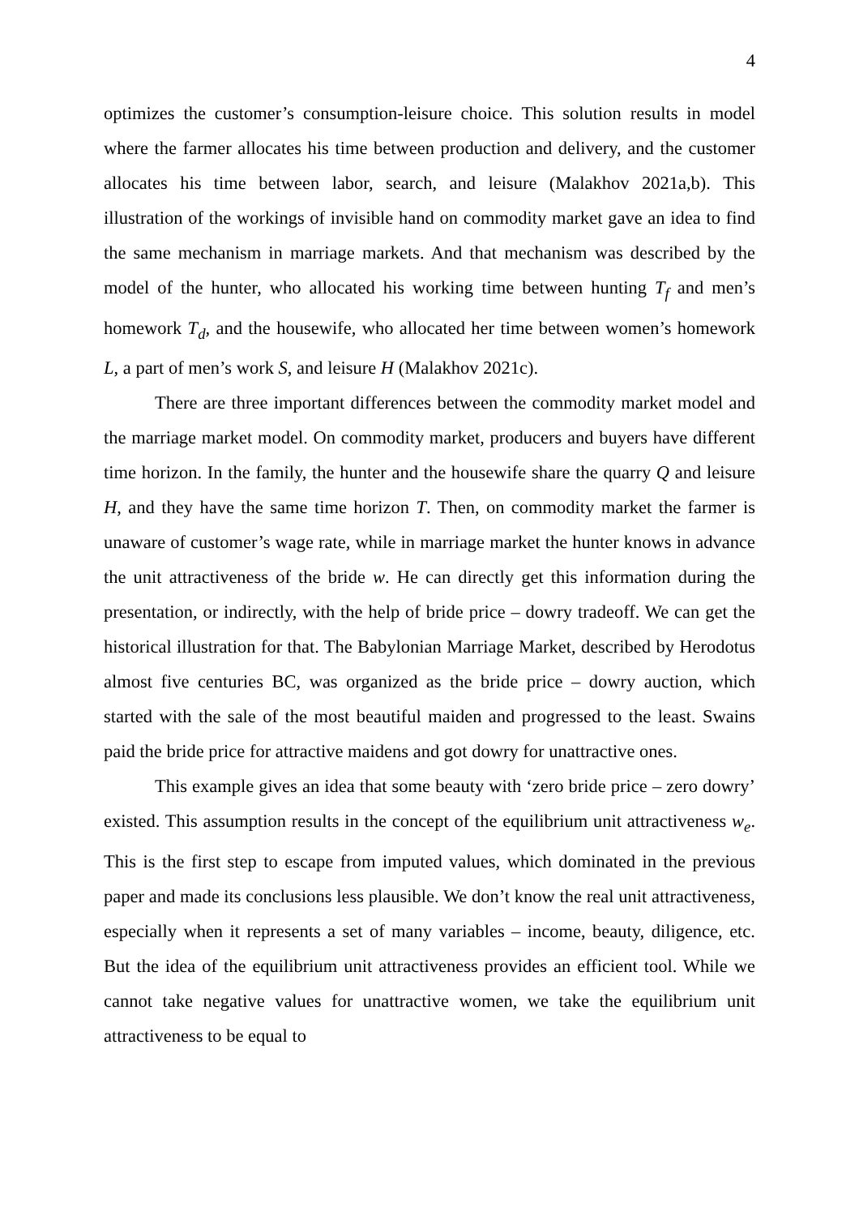4
optimizes the customer’s consumption-leisure choice. This solution results in model where the farmer allocates his time between production and delivery, and the customer allocates his time between labor, search, and leisure (Malakhov 2021a,b). This illustration of the workings of invisible hand on commodity market gave an idea to find the same mechanism in marriage markets. And that mechanism was described by the model of the hunter, who allocated his working time between hunting T<sub>f</sub> and men’s homework T<sub>d</sub>, and the housewife, who allocated her time between women’s homework L, a part of men’s work S, and leisure H (Malakhov 2021c).
There are three important differences between the commodity market model and the marriage market model. On commodity market, producers and buyers have different time horizon. In the family, the hunter and the housewife share the quarry Q and leisure H, and they have the same time horizon T. Then, on commodity market the farmer is unaware of customer’s wage rate, while in marriage market the hunter knows in advance the unit attractiveness of the bride w. He can directly get this information during the presentation, or indirectly, with the help of bride price – dowry tradeoff. We can get the historical illustration for that. The Babylonian Marriage Market, described by Herodotus almost five centuries BC, was organized as the bride price – dowry auction, which started with the sale of the most beautiful maiden and progressed to the least. Swains paid the bride price for attractive maidens and got dowry for unattractive ones.
This example gives an idea that some beauty with ‘zero bride price – zero dowry’ existed. This assumption results in the concept of the equilibrium unit attractiveness w<sub>e</sub>. This is the first step to escape from imputed values, which dominated in the previous paper and made its conclusions less plausible. We don’t know the real unit attractiveness, especially when it represents a set of many variables – income, beauty, diligence, etc. But the idea of the equilibrium unit attractiveness provides an efficient tool. While we cannot take negative values for unattractive women, we take the equilibrium unit attractiveness to be equal to